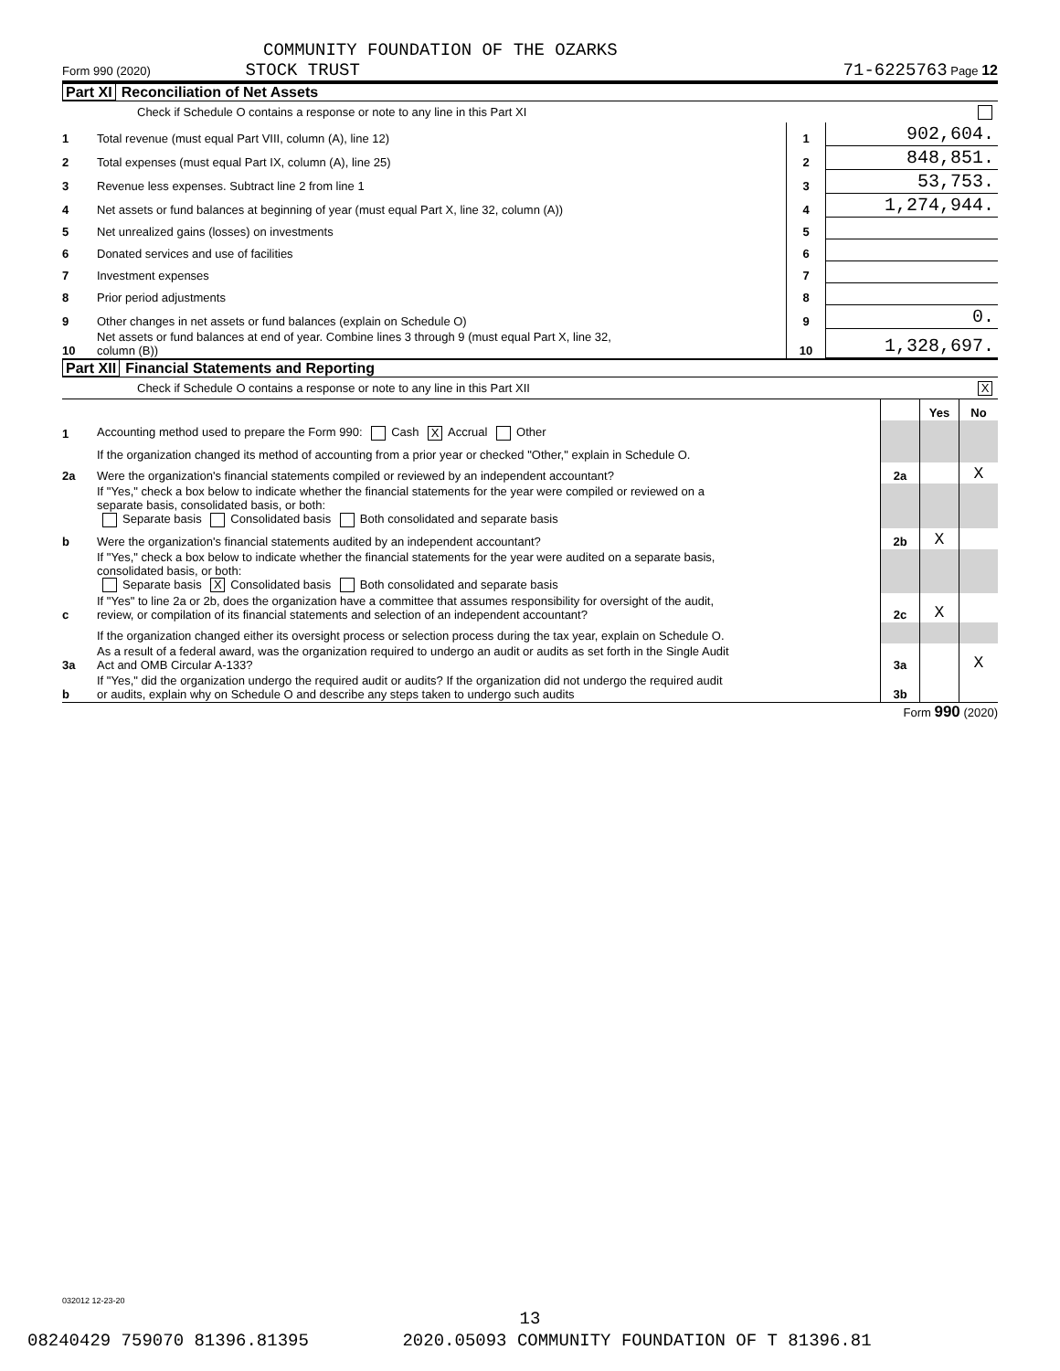COMMUNITY FOUNDATION OF THE OZARKS
Form 990 (2020) STOCK TRUST 71-6225763 Page 12
Part XI Reconciliation of Net Assets
Check if Schedule O contains a response or note to any line in this Part XI
| 1 | Total revenue (must equal Part VIII, column (A), line 12) | 1 | 902,604. |
| 2 | Total expenses (must equal Part IX, column (A), line 25) | 2 | 848,851. |
| 3 | Revenue less expenses. Subtract line 2 from line 1 | 3 | 53,753. |
| 4 | Net assets or fund balances at beginning of year (must equal Part X, line 32, column (A)) | 4 | 1,274,944. |
| 5 | Net unrealized gains (losses) on investments | 5 | |
| 6 | Donated services and use of facilities | 6 | |
| 7 | Investment expenses | 7 | |
| 8 | Prior period adjustments | 8 | |
| 9 | Other changes in net assets or fund balances (explain on Schedule O) | 9 | 0. |
| 10 | Net assets or fund balances at end of year. Combine lines 3 through 9 (must equal Part X, line 32, column (B)) | 10 | 1,328,697. |
Part XII Financial Statements and Reporting
Check if Schedule O contains a response or note to any line in this Part XII X
| | | | Yes | No |
| 1 | Accounting method used to prepare the Form 990: Cash X Accrual Other | | | |
| | If the organization changed its method of accounting from a prior year or checked "Other," explain in Schedule O. | | | |
| 2a | Were the organization's financial statements compiled or reviewed by an independent accountant? | 2a | | X |
| | If "Yes," check a box below to indicate whether the financial statements for the year were compiled or reviewed on a separate basis, consolidated basis, or both: Separate basis Consolidated basis Both consolidated and separate basis | | | |
| b | Were the organization's financial statements audited by an independent accountant? | 2b | X | |
| | If "Yes," check a box below to indicate whether the financial statements for the year were audited on a separate basis, consolidated basis, or both: Separate basis X Consolidated basis Both consolidated and separate basis | | | |
| c | If "Yes" to line 2a or 2b, does the organization have a committee that assumes responsibility for oversight of the audit, review, or compilation of its financial statements and selection of an independent accountant? | 2c | X | |
| | If the organization changed either its oversight process or selection process during the tax year, explain on Schedule O. | | | |
| 3a | As a result of a federal award, was the organization required to undergo an audit or audits as set forth in the Single Audit Act and OMB Circular A-133? | 3a | | X |
| b | If "Yes," did the organization undergo the required audit or audits? If the organization did not undergo the required audit or audits, explain why on Schedule O and describe any steps taken to undergo such audits | 3b | | |
Form 990 (2020)
032012 12-23-20
13
08240429 759070 81396.81395 2020.05093 COMMUNITY FOUNDATION OF T 81396.81